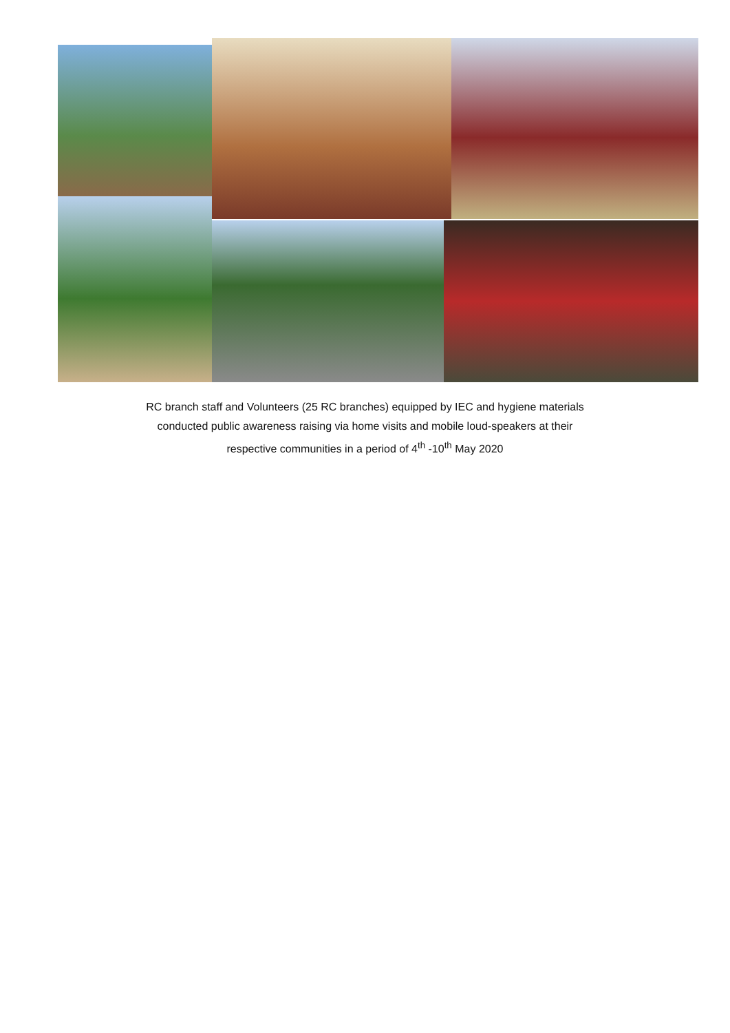RC branch staff and Volunteers (25 RC branches) equipped by IEC and hygiene materials
conducted public awareness raising via home visits and mobile loud-speakers at their
respective communities in a period of 4<sup>th</sup> -10<sup>th</sup> May 2020